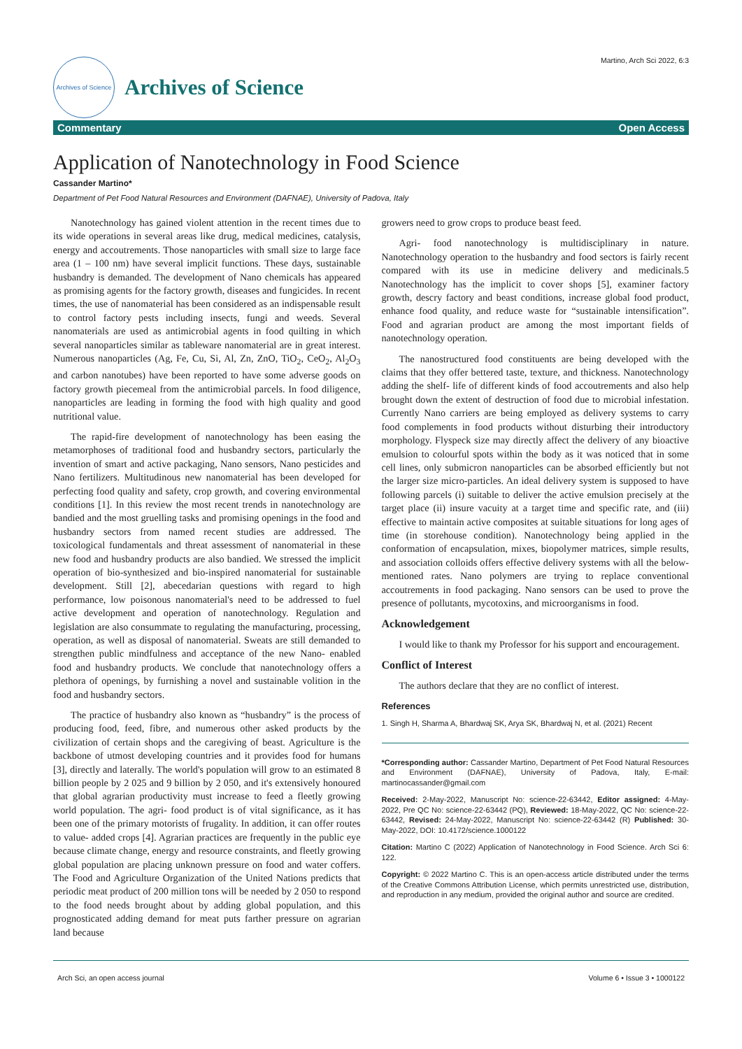Archives of Science
Archives of Science
Martino, Arch Sci 2022, 6:3
Commentary Open Access
Application of Nanotechnology in Food Science
Cassander Martino*
Department of Pet Food Natural Resources and Environment (DAFNAE), University of Padova, Italy
Nanotechnology has gained violent attention in the recent times due to its wide operations in several areas like drug, medical medicines, catalysis, energy and accoutrements. Those nanoparticles with small size to large face area (1 – 100 nm) have several implicit functions. These days, sustainable husbandry is demanded. The development of Nano chemicals has appeared as promising agents for the factory growth, diseases and fungicides. In recent times, the use of nanomaterial has been considered as an indispensable result to control factory pests including insects, fungi and weeds. Several nanomaterials are used as antimicrobial agents in food quilting in which several nanoparticles similar as tableware nanomaterial are in great interest. Numerous nanoparticles (Ag, Fe, Cu, Si, Al, Zn, ZnO, TiO<sub>2</sub>, CeO<sub>2</sub>, Al<sub>2</sub>O<sub>3</sub> and carbon nanotubes) have been reported to have some adverse goods on factory growth piecemeal from the antimicrobial parcels. In food diligence, nanoparticles are leading in forming the food with high quality and good nutritional value.
The rapid-fire development of nanotechnology has been easing the metamorphoses of traditional food and husbandry sectors, particularly the invention of smart and active packaging, Nano sensors, Nano pesticides and Nano fertilizers. Multitudinous new nanomaterial has been developed for perfecting food quality and safety, crop growth, and covering environmental conditions [1]. In this review the most recent trends in nanotechnology are bandied and the most gruelling tasks and promising openings in the food and husbandry sectors from named recent studies are addressed. The toxicological fundamentals and threat assessment of nanomaterial in these new food and husbandry products are also bandied. We stressed the implicit operation of bio-synthesized and bio-inspired nanomaterial for sustainable development. Still [2], abecedarian questions with regard to high performance, low poisonous nanomaterial's need to be addressed to fuel active development and operation of nanotechnology. Regulation and legislation are also consummate to regulating the manufacturing, processing, operation, as well as disposal of nanomaterial. Sweats are still demanded to strengthen public mindfulness and acceptance of the new Nano- enabled food and husbandry products. We conclude that nanotechnology offers a plethora of openings, by furnishing a novel and sustainable volition in the food and husbandry sectors.
The practice of husbandry also known as “husbandry” is the process of producing food, feed, fibre, and numerous other asked products by the civilization of certain shops and the caregiving of beast. Agriculture is the backbone of utmost developing countries and it provides food for humans [3], directly and laterally. The world's population will grow to an estimated 8 billion people by 2 025 and 9 billion by 2 050, and it's extensively honoured that global agrarian productivity must increase to feed a fleetly growing world population. The agri- food product is of vital significance, as it has been one of the primary motorists of frugality. In addition, it can offer routes to value- added crops [4]. Agrarian practices are frequently in the public eye because climate change, energy and resource constraints, and fleetly growing global population are placing unknown pressure on food and water coffers. The Food and Agriculture Organization of the United Nations predicts that periodic meat product of 200 million tons will be needed by 2 050 to respond to the food needs brought about by adding global population, and this prognosticated adding demand for meat puts farther pressure on agrarian land because
growers need to grow crops to produce beast feed.
Agri- food nanotechnology is multidisciplinary in nature. Nanotechnology operation to the husbandry and food sectors is fairly recent compared with its use in medicine delivery and medicinals.5 Nanotechnology has the implicit to cover shops [5], examiner factory growth, descry factory and beast conditions, increase global food product, enhance food quality, and reduce waste for “sustainable intensification”. Food and agrarian product are among the most important fields of nanotechnology operation.
The nanostructured food constituents are being developed with the claims that they offer bettered taste, texture, and thickness. Nanotechnology adding the shelf- life of different kinds of food accoutrements and also help brought down the extent of destruction of food due to microbial infestation. Currently Nano carriers are being employed as delivery systems to carry food complements in food products without disturbing their introductory morphology. Flyspeck size may directly affect the delivery of any bioactive emulsion to colourful spots within the body as it was noticed that in some cell lines, only submicron nanoparticles can be absorbed efficiently but not the larger size micro-particles. An ideal delivery system is supposed to have following parcels (i) suitable to deliver the active emulsion precisely at the target place (ii) insure vacuity at a target time and specific rate, and (iii) effective to maintain active composites at suitable situations for long ages of time (in storehouse condition). Nanotechnology being applied in the conformation of encapsulation, mixes, biopolymer matrices, simple results, and association colloids offers effective delivery systems with all the below- mentioned rates. Nano polymers are trying to replace conventional accoutrements in food packaging. Nano sensors can be used to prove the presence of pollutants, mycotoxins, and microorganisms in food.
Acknowledgement
I would like to thank my Professor for his support and encouragement.
Conflict of Interest
The authors declare that they are no conflict of interest.
References
1. Singh H, Sharma A, Bhardwaj SK, Arya SK, Bhardwaj N, et al. (2021) Recent
*Corresponding author: Cassander Martino, Department of Pet Food Natural Resources and Environment (DAFNAE), University of Padova, Italy, E-mail: martinocassander@gmail.com
Received: 2-May-2022, Manuscript No: science-22-63442, Editor assigned: 4-May-2022, Pre QC No: science-22-63442 (PQ), Reviewed: 18-May-2022, QC No: science-22-63442, Revised: 24-May-2022, Manuscript No: science-22-63442 (R) Published: 30-May-2022, DOI: 10.4172/science.1000122
Citation: Martino C (2022) Application of Nanotechnology in Food Science. Arch Sci 6: 122.
Copyright: © 2022 Martino C. This is an open-access article distributed under the terms of the Creative Commons Attribution License, which permits unrestricted use, distribution, and reproduction in any medium, provided the original author and source are credited.
Arch Sci, an open access journal Volume 6 • Issue 3 • 1000122